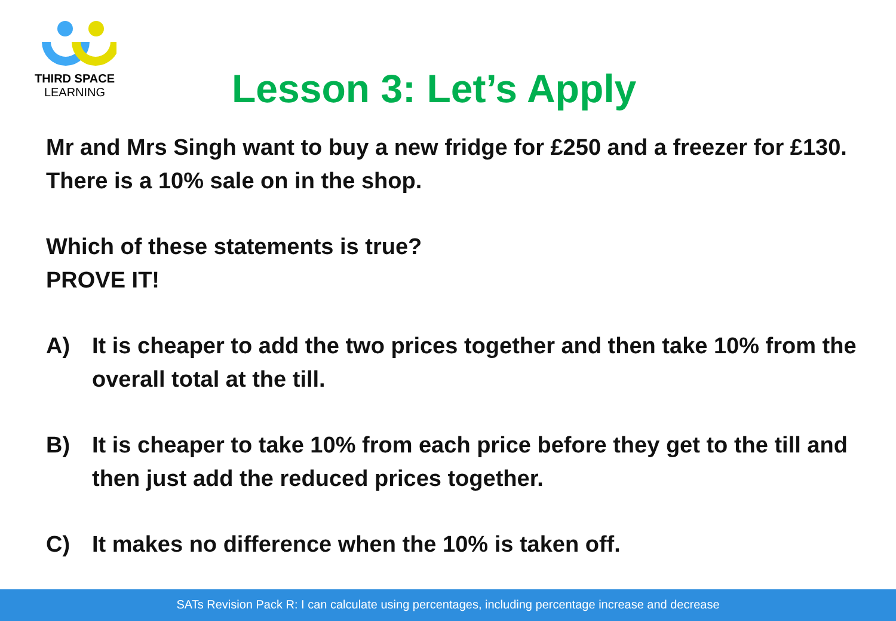THIRD SPACE
LEARNING
Lesson 3: Let’s Apply
Mr and Mrs Singh want to buy a new fridge for £250 and a freezer for £130. There is a 10% sale on in the shop.
Which of these statements is true?
PROVE IT!
A) It is cheaper to add the two prices together and then take 10% from the overall total at the till.
B) It is cheaper to take 10% from each price before they get to the till and then just add the reduced prices together.
C) It makes no difference when the 10% is taken off.
SATs Revision Pack R: I can calculate using percentages, including percentage increase and decrease